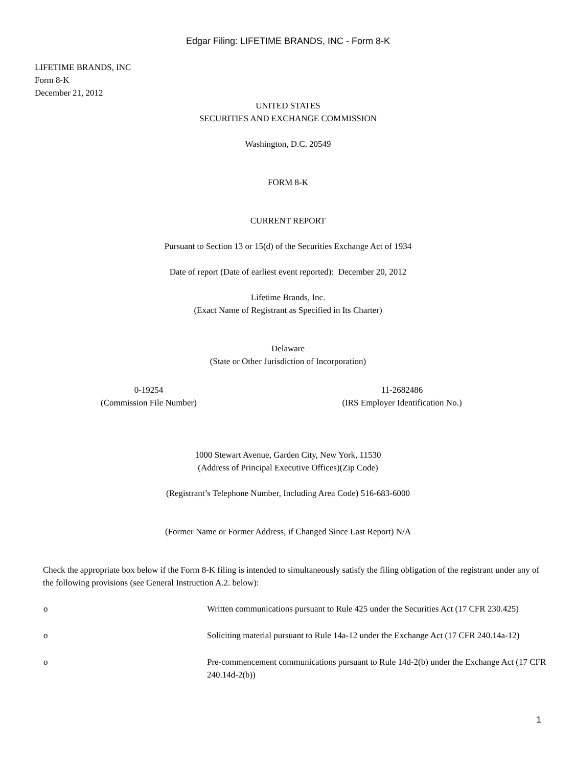Edgar Filing: LIFETIME BRANDS, INC - Form 8-K
LIFETIME BRANDS, INC
Form 8-K
December 21, 2012
UNITED STATES
SECURITIES AND EXCHANGE COMMISSION
Washington, D.C. 20549
FORM 8-K
CURRENT REPORT
Pursuant to Section 13 or 15(d) of the Securities Exchange Act of 1934
Date of report (Date of earliest event reported): December 20, 2012
Lifetime Brands, Inc.
(Exact Name of Registrant as Specified in Its Charter)
Delaware
(State or Other Jurisdiction of Incorporation)
| 0-19254 (Commission File Number) | 11-2682486 (IRS Employer Identification No.) |
1000 Stewart Avenue, Garden City, New York, 11530
(Address of Principal Executive Offices)(Zip Code)
(Registrant’s Telephone Number, Including Area Code) 516-683-6000
(Former Name or Former Address, if Changed Since Last Report) N/A
Check the appropriate box below if the Form 8-K filing is intended to simultaneously satisfy the filing obligation of the registrant under any of the following provisions (see General Instruction A.2. below):
| o | Written communications pursuant to Rule 425 under the Securities Act (17 CFR 230.425) |
| o | Soliciting material pursuant to Rule 14a-12 under the Exchange Act (17 CFR 240.14a-12) |
| o | Pre-commencement communications pursuant to Rule 14d-2(b) under the Exchange Act (17 CFR 240.14d-2(b)) |
1